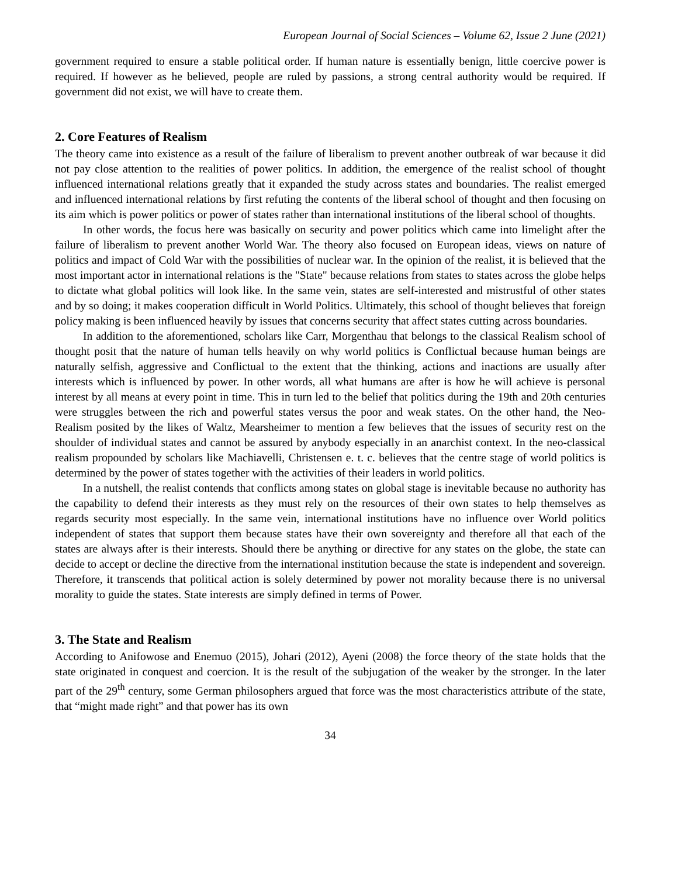European Journal of Social Sciences – Volume 62, Issue 2 June (2021)
government required to ensure a stable political order. If human nature is essentially benign, little coercive power is required. If however as he believed, people are ruled by passions, a strong central authority would be required. If government did not exist, we will have to create them.
2. Core Features of Realism
The theory came into existence as a result of the failure of liberalism to prevent another outbreak of war because it did not pay close attention to the realities of power politics. In addition, the emergence of the realist school of thought influenced international relations greatly that it expanded the study across states and boundaries. The realist emerged and influenced international relations by first refuting the contents of the liberal school of thought and then focusing on its aim which is power politics or power of states rather than international institutions of the liberal school of thoughts.
In other words, the focus here was basically on security and power politics which came into limelight after the failure of liberalism to prevent another World War. The theory also focused on European ideas, views on nature of politics and impact of Cold War with the possibilities of nuclear war. In the opinion of the realist, it is believed that the most important actor in international relations is the "State" because relations from states to states across the globe helps to dictate what global politics will look like. In the same vein, states are self-interested and mistrustful of other states and by so doing; it makes cooperation difficult in World Politics. Ultimately, this school of thought believes that foreign policy making is been influenced heavily by issues that concerns security that affect states cutting across boundaries.
In addition to the aforementioned, scholars like Carr, Morgenthau that belongs to the classical Realism school of thought posit that the nature of human tells heavily on why world politics is Conflictual because human beings are naturally selfish, aggressive and Conflictual to the extent that the thinking, actions and inactions are usually after interests which is influenced by power. In other words, all what humans are after is how he will achieve is personal interest by all means at every point in time. This in turn led to the belief that politics during the 19th and 20th centuries were struggles between the rich and powerful states versus the poor and weak states. On the other hand, the Neo-Realism posited by the likes of Waltz, Mearsheimer to mention a few believes that the issues of security rest on the shoulder of individual states and cannot be assured by anybody especially in an anarchist context. In the neo-classical realism propounded by scholars like Machiavelli, Christensen e. t. c. believes that the centre stage of world politics is determined by the power of states together with the activities of their leaders in world politics.
In a nutshell, the realist contends that conflicts among states on global stage is inevitable because no authority has the capability to defend their interests as they must rely on the resources of their own states to help themselves as regards security most especially. In the same vein, international institutions have no influence over World politics independent of states that support them because states have their own sovereignty and therefore all that each of the states are always after is their interests. Should there be anything or directive for any states on the globe, the state can decide to accept or decline the directive from the international institution because the state is independent and sovereign. Therefore, it transcends that political action is solely determined by power not morality because there is no universal morality to guide the states. State interests are simply defined in terms of Power.
3. The State and Realism
According to Anifowose and Enemuo (2015), Johari (2012), Ayeni (2008) the force theory of the state holds that the state originated in conquest and coercion. It is the result of the subjugation of the weaker by the stronger. In the later part of the 29<sup>th</sup> century, some German philosophers argued that force was the most characteristics attribute of the state, that “might made right” and that power has its own
34